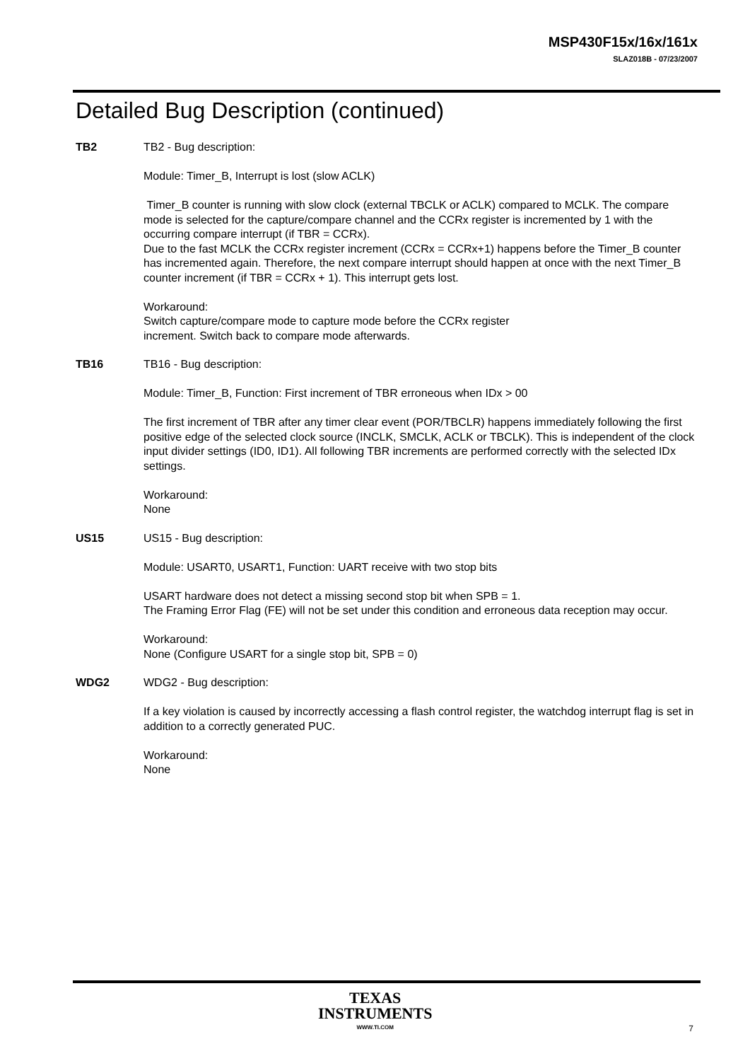MSP430F15x/16x/161x
SLAZ018B - 07/23/2007
Detailed Bug Description (continued)
TB2 TB2 - Bug description:
Module: Timer_B, Interrupt is lost (slow ACLK)
Timer_B counter is running with slow clock (external TBCLK or ACLK) compared to MCLK. The compare mode is selected for the capture/compare channel and the CCRx register is incremented by 1 with the occurring compare interrupt (if TBR = CCRx).
Due to the fast MCLK the CCRx register increment (CCRx = CCRx+1) happens before the Timer_B counter has incremented again. Therefore, the next compare interrupt should happen at once with the next Timer_B counter increment (if TBR = CCRx + 1). This interrupt gets lost.
Workaround:
Switch capture/compare mode to capture mode before the CCRx register
increment. Switch back to compare mode afterwards.
TB16 TB16 - Bug description:
Module: Timer_B, Function: First increment of TBR erroneous when IDx > 00
The first increment of TBR after any timer clear event (POR/TBCLR) happens immediately following the first positive edge of the selected clock source (INCLK, SMCLK, ACLK or TBCLK). This is independent of the clock input divider settings (ID0, ID1). All following TBR increments are performed correctly with the selected IDx settings.
Workaround:
None
US15 US15 - Bug description:
Module: USART0, USART1, Function: UART receive with two stop bits
USART hardware does not detect a missing second stop bit when SPB = 1.
The Framing Error Flag (FE) will not be set under this condition and erroneous data reception may occur.
Workaround:
None (Configure USART for a single stop bit, SPB = 0)
WDG2 WDG2 - Bug description:
If a key violation is caused by incorrectly accessing a flash control register, the watchdog interrupt flag is set in addition to a correctly generated PUC.
Workaround:
None
TEXAS
INSTRUMENTS
WWW.TI.COM
7